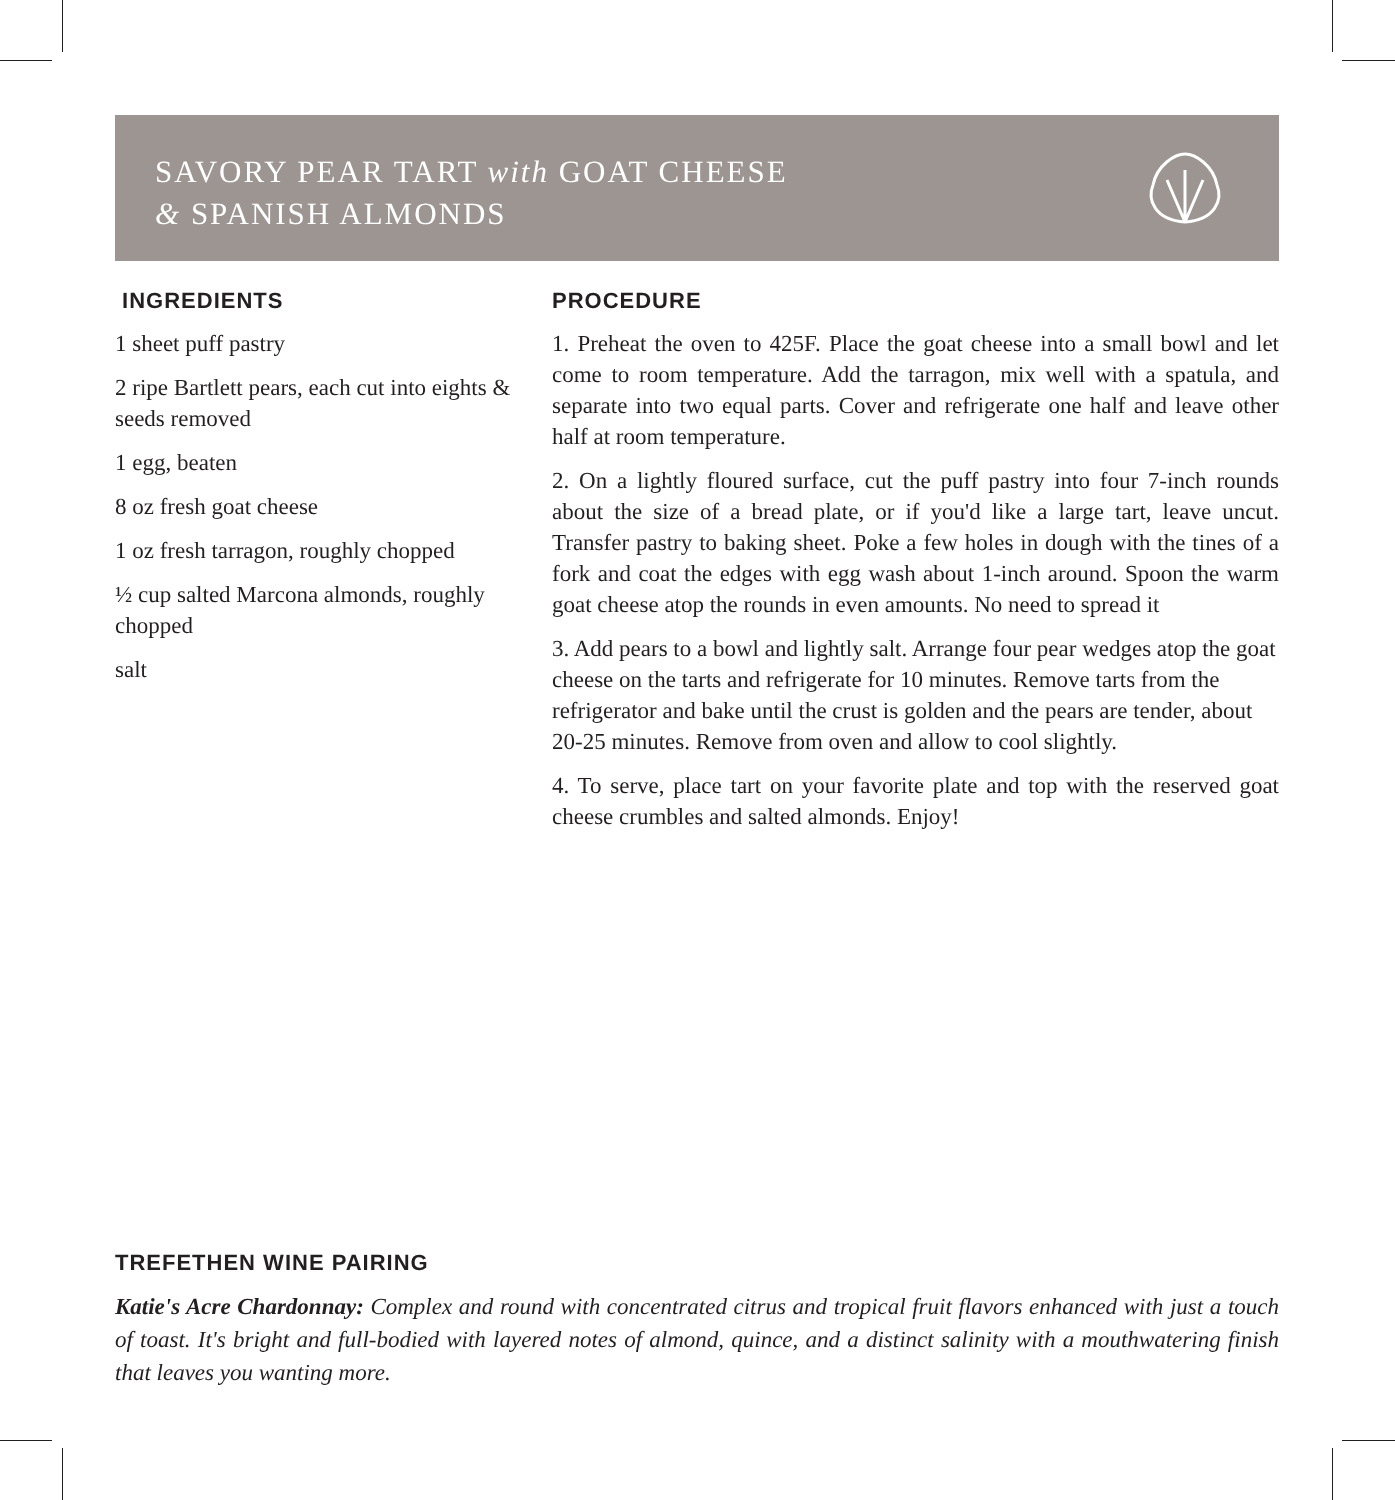SAVORY PEAR TART with GOAT CHEESE
& SPANISH ALMONDS
INGREDIENTS
1 sheet puff pastry
2 ripe Bartlett pears, each cut into eights & seeds removed
1 egg, beaten
8 oz fresh goat cheese
1 oz fresh tarragon, roughly chopped
½ cup salted Marcona almonds, roughly chopped
salt
PROCEDURE
1. Preheat the oven to 425F. Place the goat cheese into a small bowl and let come to room temperature. Add the tarragon, mix well with a spatula, and separate into two equal parts. Cover and refrigerate one half and leave other half at room temperature.
2. On a lightly floured surface, cut the puff pastry into four 7-inch rounds about the size of a bread plate, or if you'd like a large tart, leave uncut. Transfer pastry to baking sheet. Poke a few holes in dough with the tines of a fork and coat the edges with egg wash about 1-inch around. Spoon the warm goat cheese atop the rounds in even amounts. No need to spread it
3. Add pears to a bowl and lightly salt. Arrange four pear wedges atop the goat cheese on the tarts and refrigerate for 10 minutes. Remove tarts from the refrigerator and bake until the crust is golden and the pears are tender, about 20-25 minutes. Remove from oven and allow to cool slightly.
4. To serve, place tart on your favorite plate and top with the reserved goat cheese crumbles and salted almonds. Enjoy!
TREFETHEN WINE PAIRING
Katie's Acre Chardonnay: Complex and round with concentrated citrus and tropical fruit flavors enhanced with just a touch of toast. It's bright and full-bodied with layered notes of almond, quince, and a distinct salinity with a mouthwatering finish that leaves you wanting more.